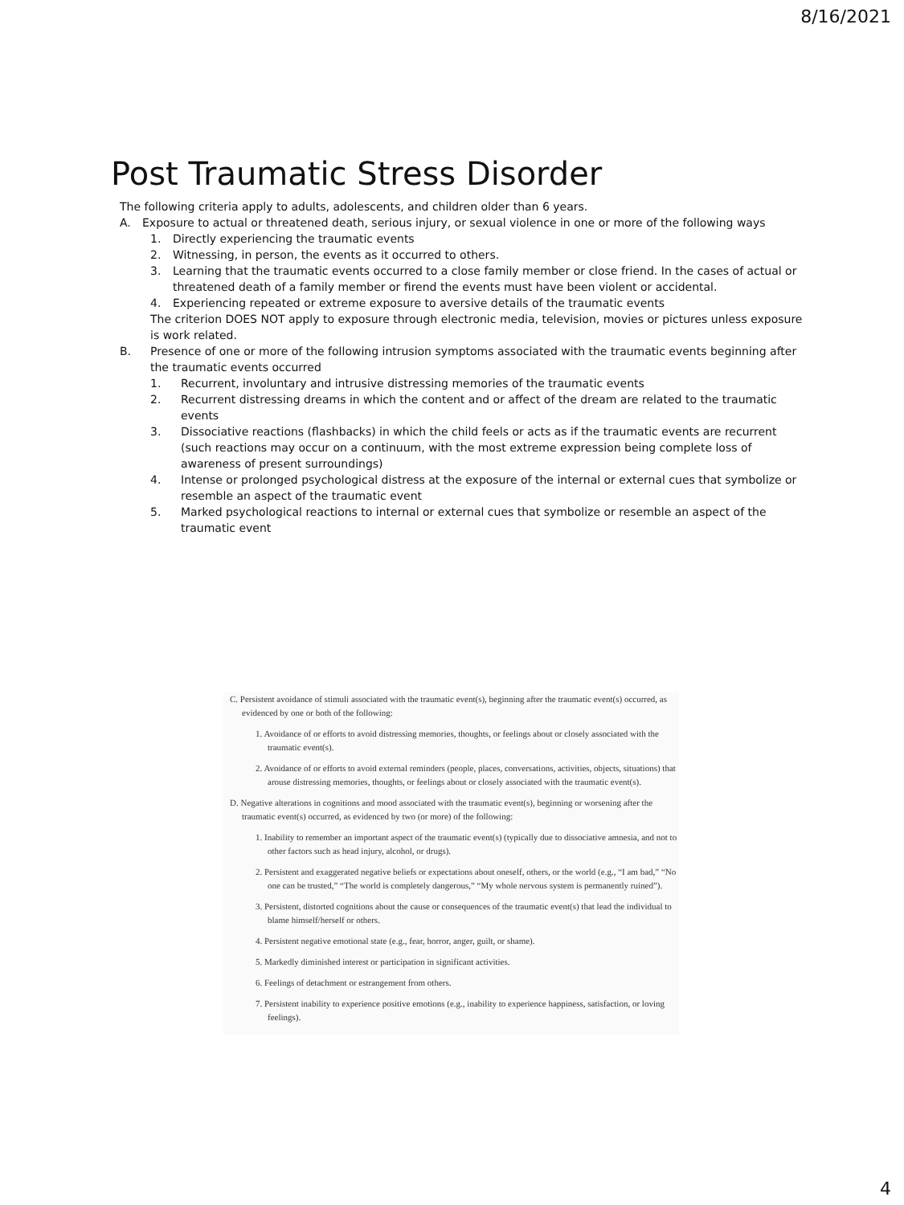8/16/2021
Post Traumatic Stress Disorder
The following criteria apply to adults, adolescents, and children older than 6 years.
A. Exposure to actual or threatened death, serious injury, or sexual violence in one or more of the following ways
1. Directly experiencing the traumatic events
2. Witnessing, in person, the events as it occurred to others.
3. Learning that the traumatic events occurred to a close family member or close friend. In the cases of actual or threatened death of a family member or firend the events must have been violent or accidental.
4. Experiencing repeated or extreme exposure to aversive details of the traumatic events
The criterion DOES NOT apply to exposure through electronic media, television, movies or pictures unless exposure is work related.
B. Presence of one or more of the following intrusion symptoms associated with the traumatic events beginning after the traumatic events occurred
1. Recurrent, involuntary and intrusive distressing memories of the traumatic events
2. Recurrent distressing dreams in which the content and or affect of the dream are related to the traumatic events
3. Dissociative reactions (flashbacks) in which the child feels or acts as if the traumatic events are recurrent (such reactions may occur on a continuum, with the most extreme expression being complete loss of awareness of present surroundings)
4. Intense or prolonged psychological distress at the exposure of the internal or external cues that symbolize or resemble an aspect of the traumatic event
5. Marked psychological reactions to internal or external cues that symbolize or resemble an aspect of the traumatic event
C. Persistent avoidance of stimuli associated with the traumatic event(s), beginning after the traumatic event(s) occurred, as evidenced by one or both of the following:
1. Avoidance of or efforts to avoid distressing memories, thoughts, or feelings about or closely associated with the traumatic event(s).
2. Avoidance of or efforts to avoid external reminders (people, places, conversations, activities, objects, situations) that arouse distressing memories, thoughts, or feelings about or closely associated with the traumatic event(s).
D. Negative alterations in cognitions and mood associated with the traumatic event(s), beginning or worsening after the traumatic event(s) occurred, as evidenced by two (or more) of the following:
1. Inability to remember an important aspect of the traumatic event(s) (typically due to dissociative amnesia, and not to other factors such as head injury, alcohol, or drugs).
2. Persistent and exaggerated negative beliefs or expectations about oneself, others, or the world (e.g., “I am bad,” “No one can be trusted,” “The world is completely dangerous,” “My whole nervous system is permanently ruined”).
3. Persistent, distorted cognitions about the cause or consequences of the traumatic event(s) that lead the individual to blame himself/herself or others.
4. Persistent negative emotional state (e.g., fear, horror, anger, guilt, or shame).
5. Markedly diminished interest or participation in significant activities.
6. Feelings of detachment or estrangement from others.
7. Persistent inability to experience positive emotions (e.g., inability to experience happiness, satisfaction, or loving feelings).
4